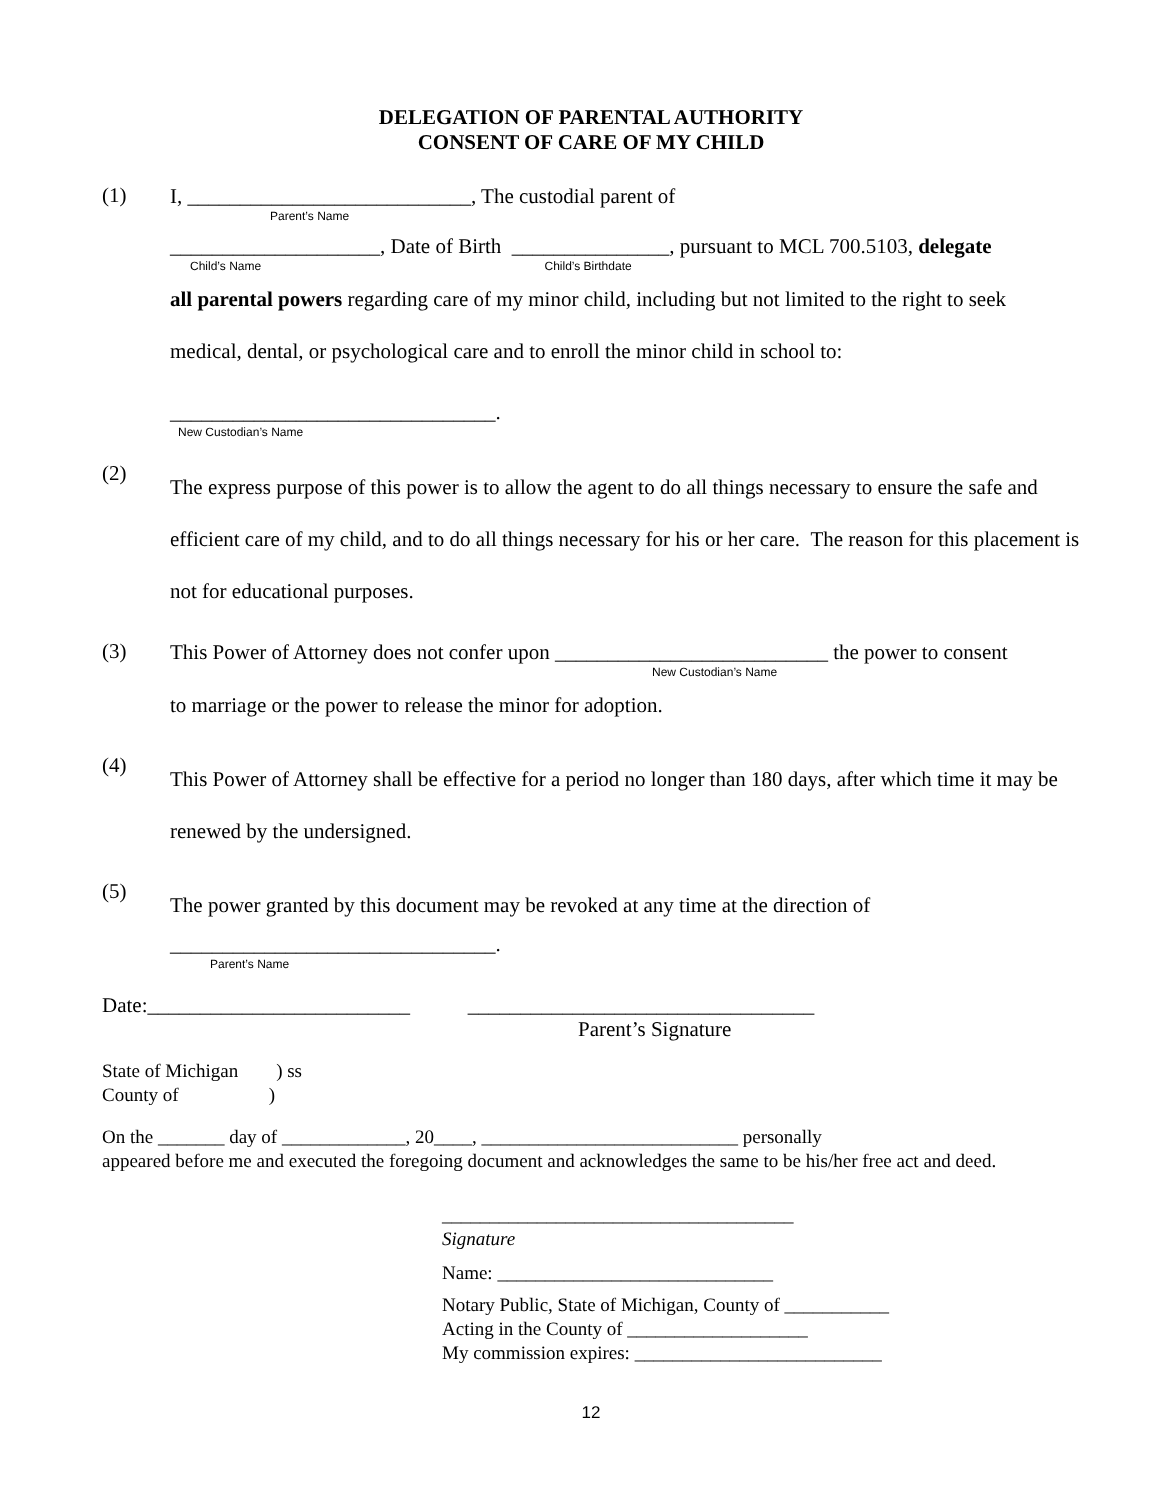DELEGATION OF PARENTAL AUTHORITY
CONSENT OF CARE OF MY CHILD
(1)
I, ___________________________, The custodial parent of
Parent’s Name
____________________, Date of Birth _______________, pursuant to MCL 700.5103, delegate
Child’s Name Child’s Birthdate
all parental powers regarding care of my minor child, including but not limited to the right to seek medical, dental, or psychological care and to enroll the minor child in school to:
_______________________________.
New Custodian’s Name
(2)
The express purpose of this power is to allow the agent to do all things necessary to ensure the safe and efficient care of my child, and to do all things necessary for his or her care. The reason for this placement is not for educational purposes.
(3)
This Power of Attorney does not confer upon __________________________ the power to consent
New Custodian’s Name
to marriage or the power to release the minor for adoption.
(4)
This Power of Attorney shall be effective for a period no longer than 180 days, after which time it may be renewed by the undersigned.
(5)
The power granted by this document may be revoked at any time at the direction of
_______________________________.
Parent’s Name
Date:_________________________ _________________________________
Parent’s Signature
State of Michigan ) ss
County of )
On the _______ day of _____________, 20____, ___________________________ personally
appeared before me and executed the foregoing document and acknowledges the same to be his/her free act and deed.
_____________________________________
Signature
Name: _____________________________
Notary Public, State of Michigan, County of ___________
Acting in the County of ___________________
My commission expires: __________________________
12